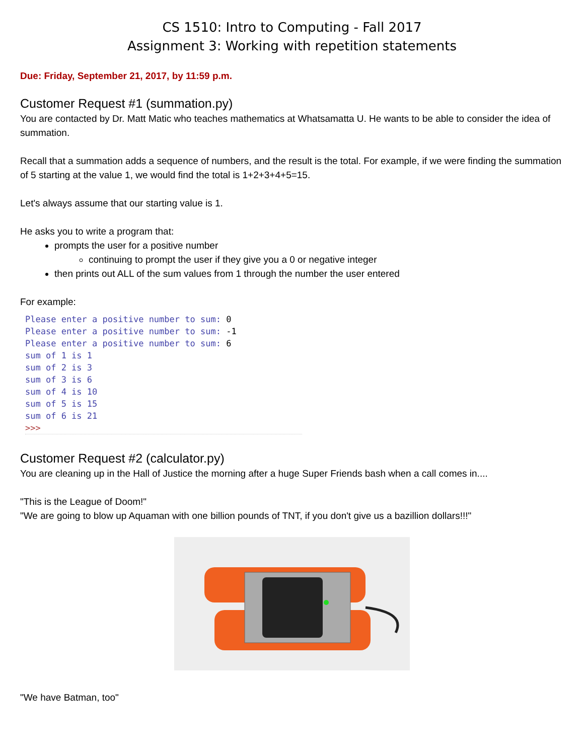CS 1510: Intro to Computing - Fall 2017
Assignment 3: Working with repetition statements
Due: Friday, September 21, 2017, by 11:59 p.m.
Customer Request #1 (summation.py)
You are contacted by Dr. Matt Matic who teaches mathematics at Whatsamatta U. He wants to be able to consider the idea of summation.
Recall that a summation adds a sequence of numbers, and the result is the total. For example, if we were finding the summation of 5 starting at the value 1, we would find the total is 1+2+3+4+5=15.
Let's always assume that our starting value is 1.
He asks you to write a program that:
prompts the user for a positive number
continuing to prompt the user if they give you a 0 or negative integer
then prints out ALL of the sum values from 1 through the number the user entered
For example:
Please enter a positive number to sum: 0
Please enter a positive number to sum: -1
Please enter a positive number to sum: 6
sum of 1 is 1
sum of 2 is 3
sum of 3 is 6
sum of 4 is 10
sum of 5 is 15
sum of 6 is 21
>>>
Customer Request #2 (calculator.py)
You are cleaning up in the Hall of Justice the morning after a huge Super Friends bash when a call comes in....
"This is the League of Doom!"
"We are going to blow up Aquaman with one billion pounds of TNT, if you don't give us a bazillion dollars!!!"
"We have Batman, too"